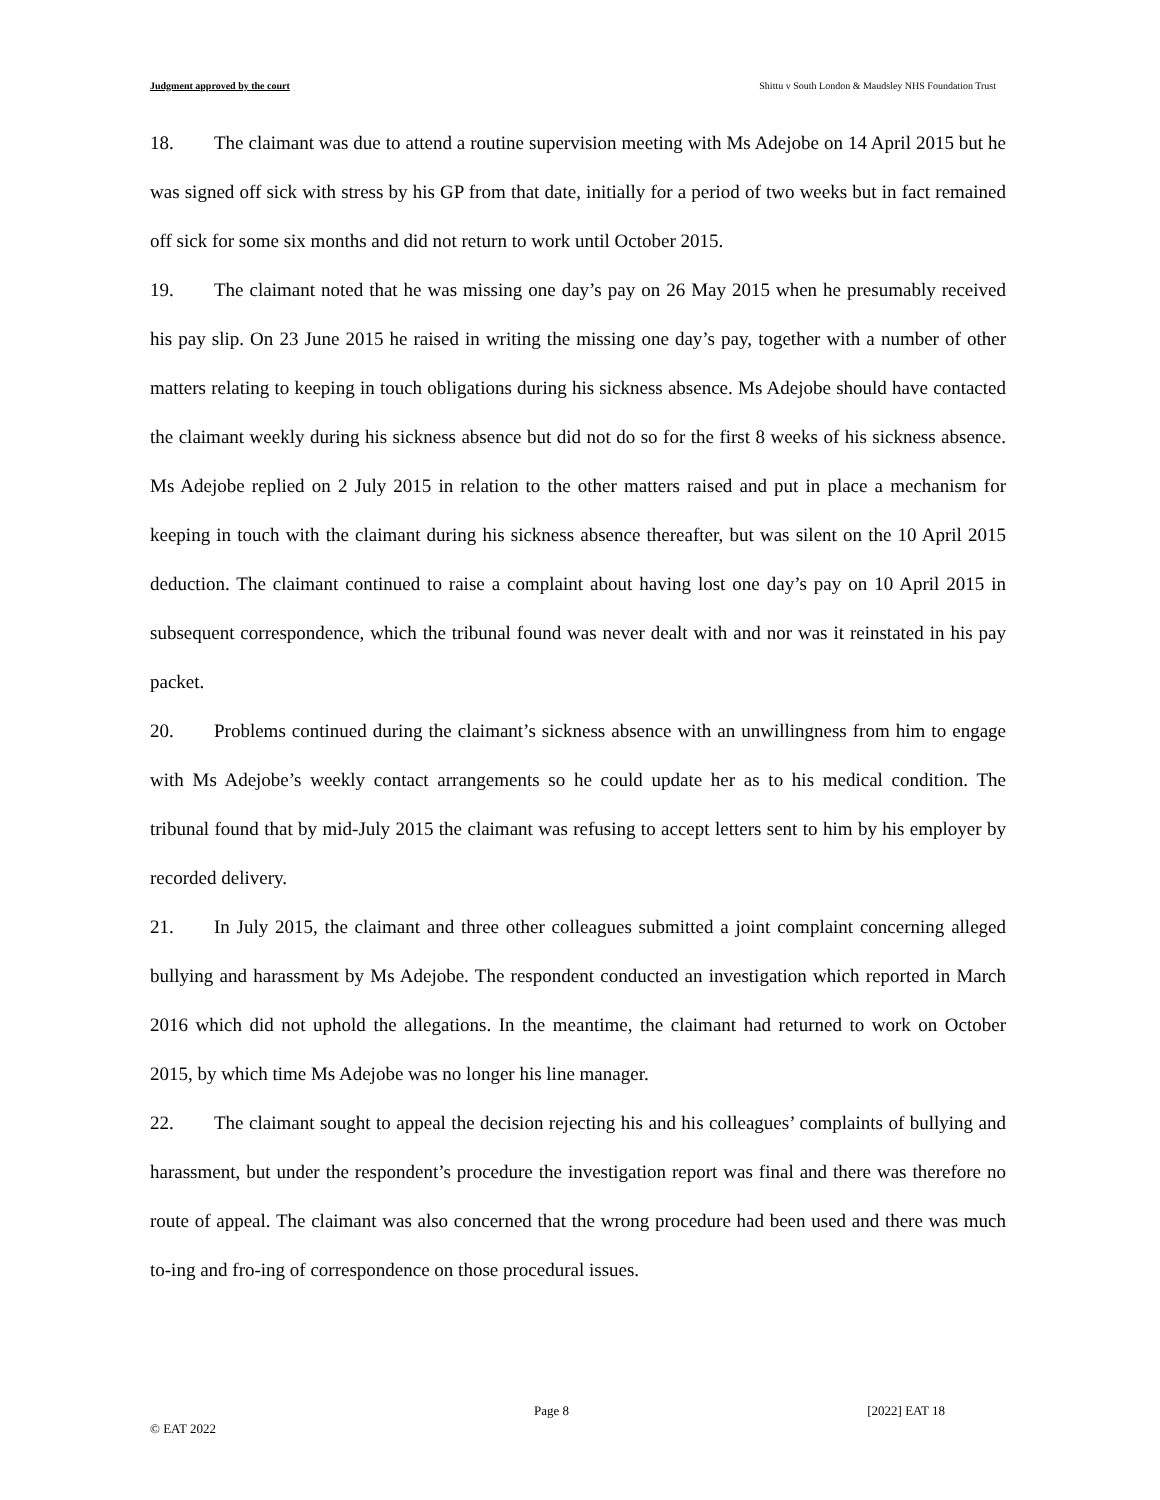Judgment approved by the court Shittu v South London & Maudsley NHS Foundation Trust
18. The claimant was due to attend a routine supervision meeting with Ms Adejobe on 14 April 2015 but he was signed off sick with stress by his GP from that date, initially for a period of two weeks but in fact remained off sick for some six months and did not return to work until October 2015.
19. The claimant noted that he was missing one day’s pay on 26 May 2015 when he presumably received his pay slip. On 23 June 2015 he raised in writing the missing one day’s pay, together with a number of other matters relating to keeping in touch obligations during his sickness absence. Ms Adejobe should have contacted the claimant weekly during his sickness absence but did not do so for the first 8 weeks of his sickness absence. Ms Adejobe replied on 2 July 2015 in relation to the other matters raised and put in place a mechanism for keeping in touch with the claimant during his sickness absence thereafter, but was silent on the 10 April 2015 deduction. The claimant continued to raise a complaint about having lost one day’s pay on 10 April 2015 in subsequent correspondence, which the tribunal found was never dealt with and nor was it reinstated in his pay packet.
20. Problems continued during the claimant’s sickness absence with an unwillingness from him to engage with Ms Adejobe’s weekly contact arrangements so he could update her as to his medical condition. The tribunal found that by mid-July 2015 the claimant was refusing to accept letters sent to him by his employer by recorded delivery.
21. In July 2015, the claimant and three other colleagues submitted a joint complaint concerning alleged bullying and harassment by Ms Adejobe. The respondent conducted an investigation which reported in March 2016 which did not uphold the allegations. In the meantime, the claimant had returned to work on October 2015, by which time Ms Adejobe was no longer his line manager.
22. The claimant sought to appeal the decision rejecting his and his colleagues’ complaints of bullying and harassment, but under the respondent’s procedure the investigation report was final and there was therefore no route of appeal. The claimant was also concerned that the wrong procedure had been used and there was much to-ing and fro-ing of correspondence on those procedural issues.
Page 8 [2022] EAT 18
© EAT 2022